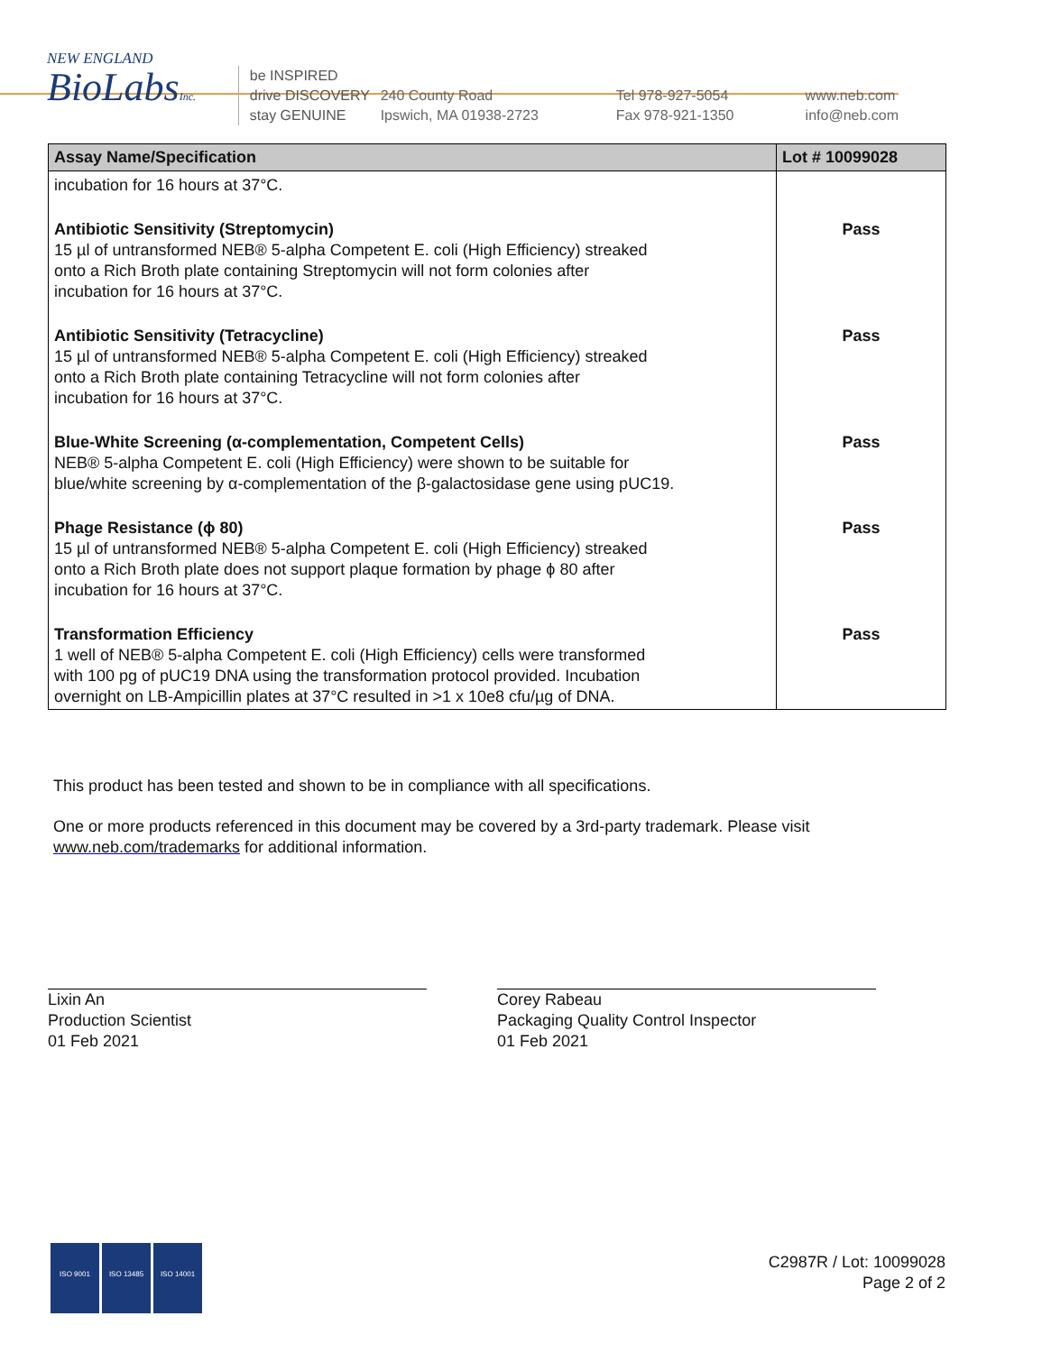NEW ENGLAND
BioLabsInc.
be INSPIRED
drive DISCOVERY
stay GENUINE
240 County Road
Ipswich, MA 01938-2723
Tel 978-927-5054
Fax 978-921-1350
www.neb.com
info@neb.com
| Assay Name/Specification | Lot # 10099028 |
| --- | --- |
| incubation for 16 hours at 37°C. | |
| Antibiotic Sensitivity (Streptomycin) 15 µl of untransformed NEB® 5-alpha Competent E. coli (High Efficiency) streaked onto a Rich Broth plate containing Streptomycin will not form colonies after incubation for 16 hours at 37°C. | Pass |
| Antibiotic Sensitivity (Tetracycline) 15 µl of untransformed NEB® 5-alpha Competent E. coli (High Efficiency) streaked onto a Rich Broth plate containing Tetracycline will not form colonies after incubation for 16 hours at 37°C. | Pass |
| Blue-White Screening (α-complementation, Competent Cells) NEB® 5-alpha Competent E. coli (High Efficiency) were shown to be suitable for blue/white screening by α-complementation of the β-galactosidase gene using pUC19. | Pass |
| Phage Resistance (ϕ 80) 15 µl of untransformed NEB® 5-alpha Competent E. coli (High Efficiency) streaked onto a Rich Broth plate does not support plaque formation by phage ϕ 80 after incubation for 16 hours at 37°C. | Pass |
| Transformation Efficiency 1 well of NEB® 5-alpha Competent E. coli (High Efficiency) cells were transformed with 100 pg of pUC19 DNA using the transformation protocol provided. Incubation overnight on LB-Ampicillin plates at 37°C resulted in >1 x 10e8 cfu/µg of DNA. | Pass |
This product has been tested and shown to be in compliance with all specifications.
One or more products referenced in this document may be covered by a 3rd-party trademark. Please visit
www.neb.com/trademarks for additional information.
Lixin An
Production Scientist
01 Feb 2021
Corey Rabeau
Packaging Quality Control Inspector
01 Feb 2021
ISO 9001 ISO 13485 ISO 14001
C2987R / Lot: 10099028
Page 2 of 2